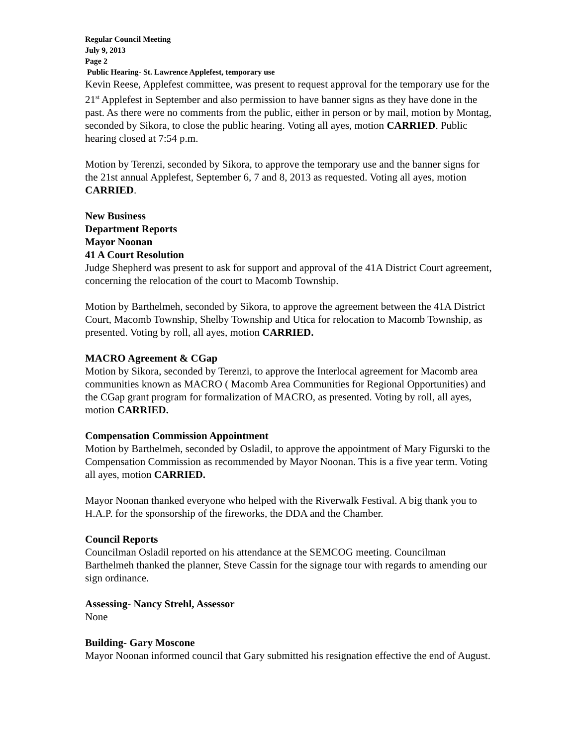Regular Council Meeting
July 9, 2013
Page 2
Public Hearing- St. Lawrence Applefest, temporary use
Kevin Reese, Applefest committee, was present to request approval for the temporary use for the 21<sup>st</sup> Applefest in September and also permission to have banner signs as they have done in the past. As there were no comments from the public, either in person or by mail, motion by Montag, seconded by Sikora, to close the public hearing. Voting all ayes, motion CARRIED. Public hearing closed at 7:54 p.m.
Motion by Terenzi, seconded by Sikora, to approve the temporary use and the banner signs for the 21st annual Applefest, September 6, 7 and 8, 2013 as requested. Voting all ayes, motion CARRIED.
New Business
Department Reports
Mayor Noonan
41 A Court Resolution
Judge Shepherd was present to ask for support and approval of the 41A District Court agreement, concerning the relocation of the court to Macomb Township.
Motion by Barthelmeh, seconded by Sikora, to approve the agreement between the 41A District Court, Macomb Township, Shelby Township and Utica for relocation to Macomb Township, as presented. Voting by roll, all ayes, motion CARRIED.
MACRO Agreement & CGap
Motion by Sikora, seconded by Terenzi, to approve the Interlocal agreement for Macomb area communities known as MACRO ( Macomb Area Communities for Regional Opportunities) and the CGap grant program for formalization of MACRO, as presented. Voting by roll, all ayes, motion CARRIED.
Compensation Commission Appointment
Motion by Barthelmeh, seconded by Osladil, to approve the appointment of Mary Figurski to the Compensation Commission as recommended by Mayor Noonan. This is a five year term. Voting all ayes, motion CARRIED.
Mayor Noonan thanked everyone who helped with the Riverwalk Festival. A big thank you to H.A.P. for the sponsorship of the fireworks, the DDA and the Chamber.
Council Reports
Councilman Osladil reported on his attendance at the SEMCOG meeting. Councilman Barthelmeh thanked the planner, Steve Cassin for the signage tour with regards to amending our sign ordinance.
Assessing- Nancy Strehl, Assessor
None
Building- Gary Moscone
Mayor Noonan informed council that Gary submitted his resignation effective the end of August.